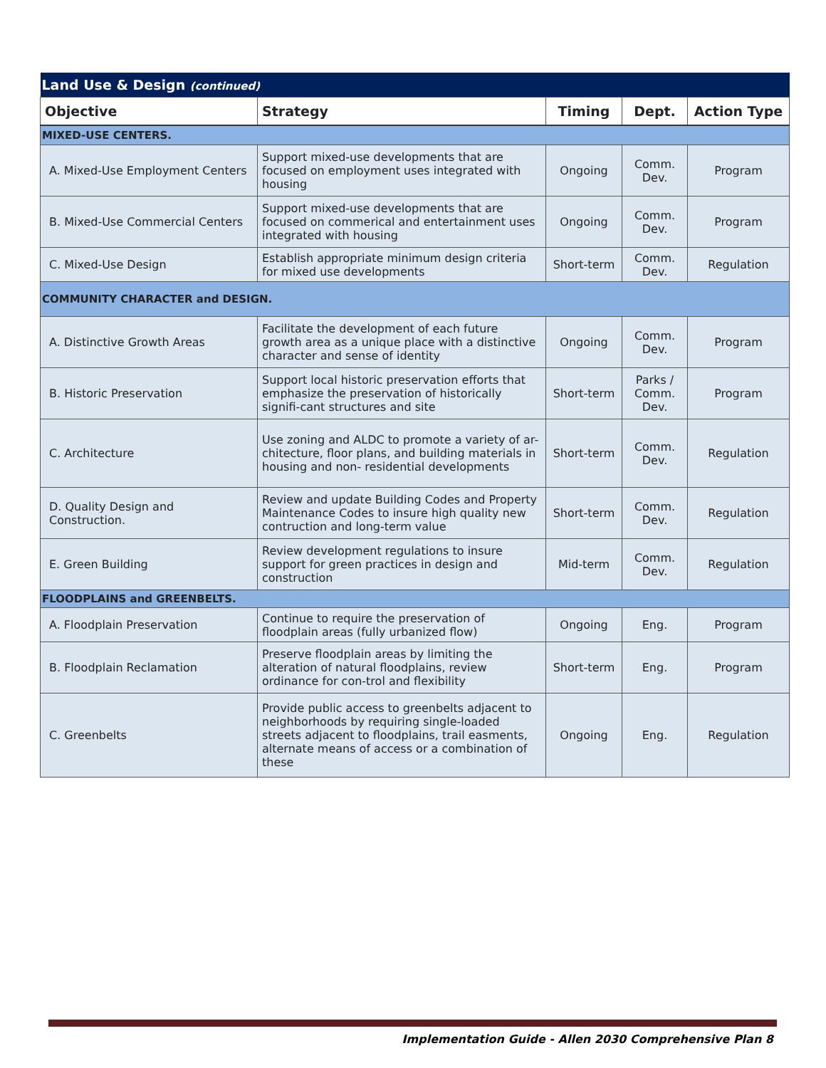| Land Use & Design (continued) | | | | |
| Objective | Strategy | Timing | Dept. | Action Type |
| MIXED-USE CENTERS. | | | | |
| A. Mixed-Use Employment Centers | Support mixed-use developments that are focused on employment uses integrated with housing | Ongoing | Comm. Dev. | Program |
| B. Mixed-Use Commercial Centers | Support mixed-use developments that are focused on commerical and entertainment uses integrated with housing | Ongoing | Comm. Dev. | Program |
| C. Mixed-Use Design | Establish appropriate minimum design criteria for mixed use developments | Short-term | Comm. Dev. | Regulation |
| COMMUNITY CHARACTER and DESIGN. | | | | |
| A. Distinctive Growth Areas | Facilitate the development of each future growth area as a unique place with a distinctive character and sense of identity | Ongoing | Comm. Dev. | Program |
| B. Historic Preservation | Support local historic preservation efforts that emphasize the preservation of historically signifi-cant structures and site | Short-term | Parks / Comm. Dev. | Program |
| C. Architecture | Use zoning and ALDC to promote a variety of ar-chitecture, floor plans, and building materials in housing and non- residential developments | Short-term | Comm. Dev. | Regulation |
| D. Quality Design and Construction. | Review and update Building Codes and Property Maintenance Codes to insure high quality new contruction and long-term value | Short-term | Comm. Dev. | Regulation |
| E. Green Building | Review development regulations to insure support for green practices in design and construction | Mid-term | Comm. Dev. | Regulation |
| FLOODPLAINS and GREENBELTS. | | | | |
| A. Floodplain Preservation | Continue to require the preservation of floodplain areas (fully urbanized flow) | Ongoing | Eng. | Program |
| B. Floodplain Reclamation | Preserve floodplain areas by limiting the alteration of natural floodplains, review ordinance for con-trol and flexibility | Short-term | Eng. | Program |
| C. Greenbelts | Provide public access to greenbelts adjacent to neighborhoods by requiring single-loaded streets adjacent to floodplains, trail easments, alternate means of access or a combination of these | Ongoing | Eng. | Regulation |
Implementation Guide - Allen 2030 Comprehensive Plan 8